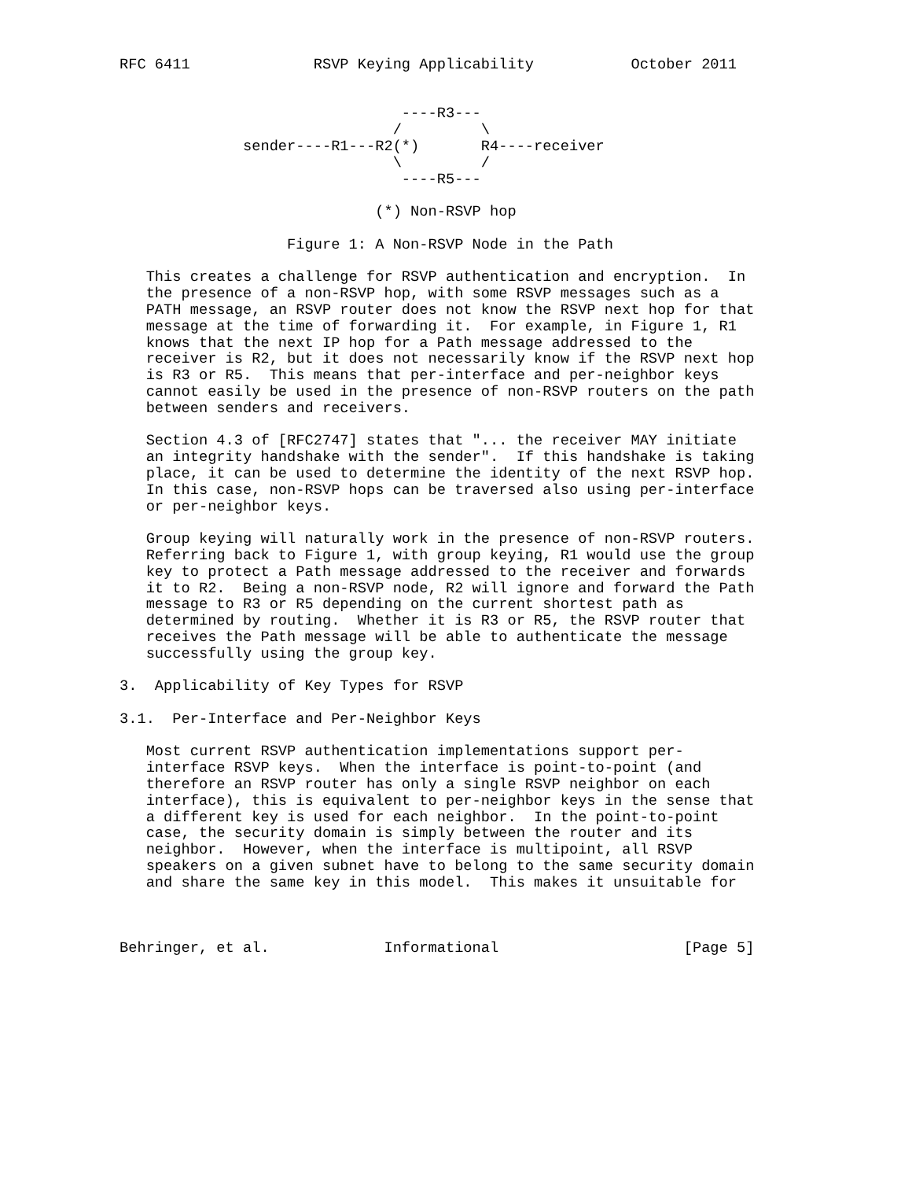RFC 6411              RSVP Keying Applicability           October 2011


                                ----R3---
                               /         \
              sender----R1---R2(*)       R4----receiver
                               \         /
                                ----R5---

                             (*) Non-RSVP hop

                   Figure 1: A Non-RSVP Node in the Path

   This creates a challenge for RSVP authentication and encryption.  In
   the presence of a non-RSVP hop, with some RSVP messages such as a
   PATH message, an RSVP router does not know the RSVP next hop for that
   message at the time of forwarding it.  For example, in Figure 1, R1
   knows that the next IP hop for a Path message addressed to the
   receiver is R2, but it does not necessarily know if the RSVP next hop
   is R3 or R5.  This means that per-interface and per-neighbor keys
   cannot easily be used in the presence of non-RSVP routers on the path
   between senders and receivers.

   Section 4.3 of [RFC2747] states that "... the receiver MAY initiate
   an integrity handshake with the sender".  If this handshake is taking
   place, it can be used to determine the identity of the next RSVP hop.
   In this case, non-RSVP hops can be traversed also using per-interface
   or per-neighbor keys.

   Group keying will naturally work in the presence of non-RSVP routers.
   Referring back to Figure 1, with group keying, R1 would use the group
   key to protect a Path message addressed to the receiver and forwards
   it to R2.  Being a non-RSVP node, R2 will ignore and forward the Path
   message to R3 or R5 depending on the current shortest path as
   determined by routing.  Whether it is R3 or R5, the RSVP router that
   receives the Path message will be able to authenticate the message
   successfully using the group key.

3.  Applicability of Key Types for RSVP

3.1.  Per-Interface and Per-Neighbor Keys

   Most current RSVP authentication implementations support per-
   interface RSVP keys.  When the interface is point-to-point (and
   therefore an RSVP router has only a single RSVP neighbor on each
   interface), this is equivalent to per-neighbor keys in the sense that
   a different key is used for each neighbor.  In the point-to-point
   case, the security domain is simply between the router and its
   neighbor.  However, when the interface is multipoint, all RSVP
   speakers on a given subnet have to belong to the same security domain
   and share the same key in this model.  This makes it unsuitable for



Behringer, et al.             Informational                     [Page 5]